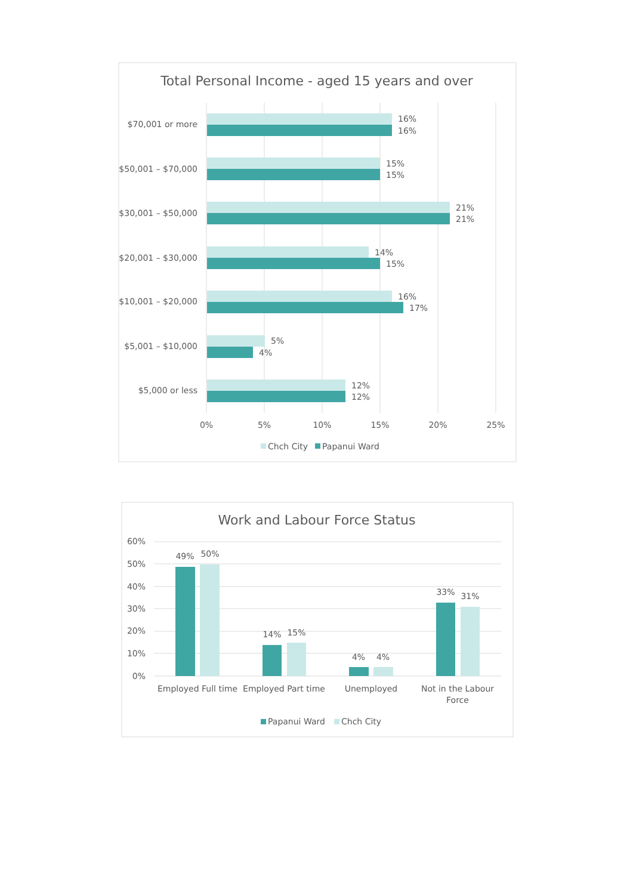Total Personal Income - aged 15 years and over
$70,001 or more
$50,001 – $70,000
$30,001 – $50,000
$20,001 – $30,000
$10,001 – $20,000
$5,001 – $10,000
$5,000 or less
16%
16%
15%
15%
21%
21%
14%
15%
16%
17%
5%
4%
12%
12%
0%
5%
10%
15%
20%
25%
Chch City
Papanui Ward
Work and Labour Force Status
60%
50%
40%
30%
20%
10%
0%
49%
50%
14%
15%
4%
4%
33%
31%
Employed Full time
Employed Part time
Unemployed
Not in the Labour
Force
Papanui Ward
Chch City